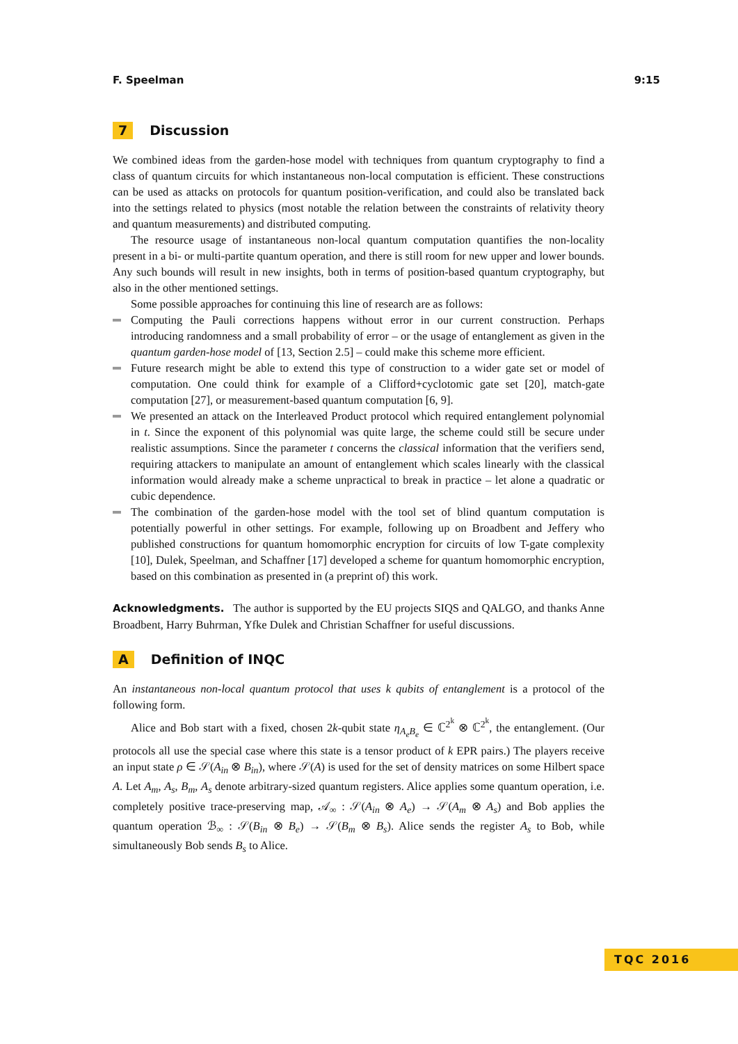F. Speelman 9:15
7 Discussion
We combined ideas from the garden-hose model with techniques from quantum cryptography to find a class of quantum circuits for which instantaneous non-local computation is efficient. These constructions can be used as attacks on protocols for quantum position-verification, and could also be translated back into the settings related to physics (most notable the relation between the constraints of relativity theory and quantum measurements) and distributed computing.
The resource usage of instantaneous non-local quantum computation quantifies the non-locality present in a bi- or multi-partite quantum operation, and there is still room for new upper and lower bounds. Any such bounds will result in new insights, both in terms of position-based quantum cryptography, but also in the other mentioned settings.
Some possible approaches for continuing this line of research are as follows:
Computing the Pauli corrections happens without error in our current construction. Perhaps introducing randomness and a small probability of error – or the usage of entanglement as given in the quantum garden-hose model of [13, Section 2.5] – could make this scheme more efficient.
Future research might be able to extend this type of construction to a wider gate set or model of computation. One could think for example of a Clifford+cyclotomic gate set [20], match-gate computation [27], or measurement-based quantum computation [6, 9].
We presented an attack on the Interleaved Product protocol which required entanglement polynomial in t. Since the exponent of this polynomial was quite large, the scheme could still be secure under realistic assumptions. Since the parameter t concerns the classical information that the verifiers send, requiring attackers to manipulate an amount of entanglement which scales linearly with the classical information would already make a scheme unpractical to break in practice – let alone a quadratic or cubic dependence.
The combination of the garden-hose model with the tool set of blind quantum computation is potentially powerful in other settings. For example, following up on Broadbent and Jeffery who published constructions for quantum homomorphic encryption for circuits of low T-gate complexity [10], Dulek, Speelman, and Schaffner [17] developed a scheme for quantum homomorphic encryption, based on this combination as presented in (a preprint of) this work.
Acknowledgments. The author is supported by the EU projects SIQS and QALGO, and thanks Anne Broadbent, Harry Buhrman, Yfke Dulek and Christian Schaffner for useful discussions.
A Definition of INQC
An instantaneous non-local quantum protocol that uses k qubits of entanglement is a protocol of the following form.
Alice and Bob start with a fixed, chosen 2k-qubit state η<sub>A<sub>e</sub>B<sub>e</sub></sub> ∈ ℂ<sup>2<sup>k</sup></sup> ⊗ ℂ<sup>2<sup>k</sup></sup>, the entanglement. (Our protocols all use the special case where this state is a tensor product of k EPR pairs.) The players receive an input state ρ ∈ 𝒮(A<sub>in</sub> ⊗ B<sub>in</sub>), where 𝒮(A) is used for the set of density matrices on some Hilbert space A. Let A<sub>m</sub>, A<sub>s</sub>, B<sub>m</sub>, A<sub>s</sub> denote arbitrary-sized quantum registers. Alice applies some quantum operation, i.e. completely positive trace-preserving map, 𝒜<sub>∞</sub> : 𝒮(A<sub>in</sub> ⊗ A<sub>e</sub>) → 𝒮(A<sub>m</sub> ⊗ A<sub>s</sub>) and Bob applies the quantum operation ℬ<sub>∞</sub> : 𝒮(B<sub>in</sub> ⊗ B<sub>e</sub>) → 𝒮(B<sub>m</sub> ⊗ B<sub>s</sub>). Alice sends the register A<sub>s</sub> to Bob, while simultaneously Bob sends B<sub>s</sub> to Alice.
TQC 2016